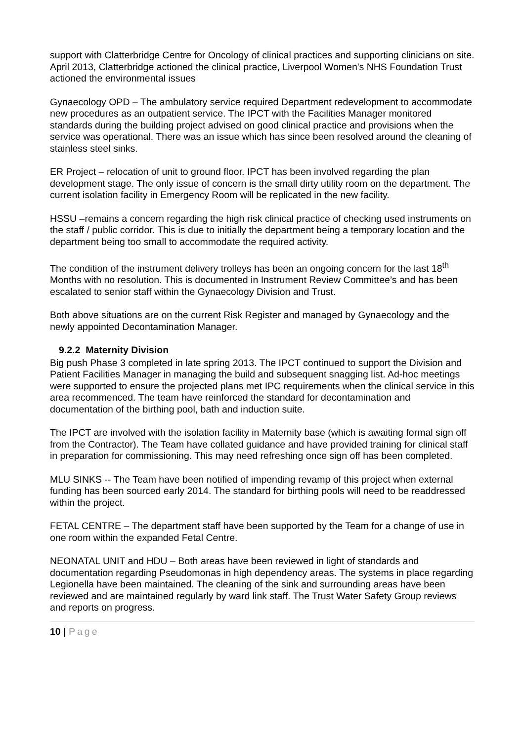support with Clatterbridge Centre for Oncology of clinical practices and supporting clinicians on site. April 2013, Clatterbridge actioned the clinical practice, Liverpool Women's NHS Foundation Trust actioned the environmental issues
Gynaecology OPD – The ambulatory service required Department redevelopment to accommodate new procedures as an outpatient service. The IPCT with the Facilities Manager monitored standards during the building project advised on good clinical practice and provisions when the service was operational. There was an issue which has since been resolved around the cleaning of stainless steel sinks.
ER Project – relocation of unit to ground floor. IPCT has been involved regarding the plan development stage. The only issue of concern is the small dirty utility room on the department. The current isolation facility in Emergency Room will be replicated in the new facility.
HSSU –remains a concern regarding the high risk clinical practice of checking used instruments on the staff / public corridor. This is due to initially the department being a temporary location and the department being too small to accommodate the required activity.
The condition of the instrument delivery trolleys has been an ongoing concern for the last 18<sup>th</sup> Months with no resolution. This is documented in Instrument Review Committee’s and has been escalated to senior staff within the Gynaecology Division and Trust.
Both above situations are on the current Risk Register and managed by Gynaecology and the newly appointed Decontamination Manager.
9.2.2 Maternity Division
Big push Phase 3 completed in late spring 2013. The IPCT continued to support the Division and Patient Facilities Manager in managing the build and subsequent snagging list. Ad-hoc meetings were supported to ensure the projected plans met IPC requirements when the clinical service in this area recommenced. The team have reinforced the standard for decontamination and documentation of the birthing pool, bath and induction suite.
The IPCT are involved with the isolation facility in Maternity base (which is awaiting formal sign off from the Contractor). The Team have collated guidance and have provided training for clinical staff in preparation for commissioning. This may need refreshing once sign off has been completed.
MLU SINKS -- The Team have been notified of impending revamp of this project when external funding has been sourced early 2014. The standard for birthing pools will need to be readdressed within the project.
FETAL CENTRE – The department staff have been supported by the Team for a change of use in one room within the expanded Fetal Centre.
NEONATAL UNIT and HDU – Both areas have been reviewed in light of standards and documentation regarding Pseudomonas in high dependency areas. The systems in place regarding Legionella have been maintained. The cleaning of the sink and surrounding areas have been reviewed and are maintained regularly by ward link staff. The Trust Water Safety Group reviews and reports on progress.
10 | Page